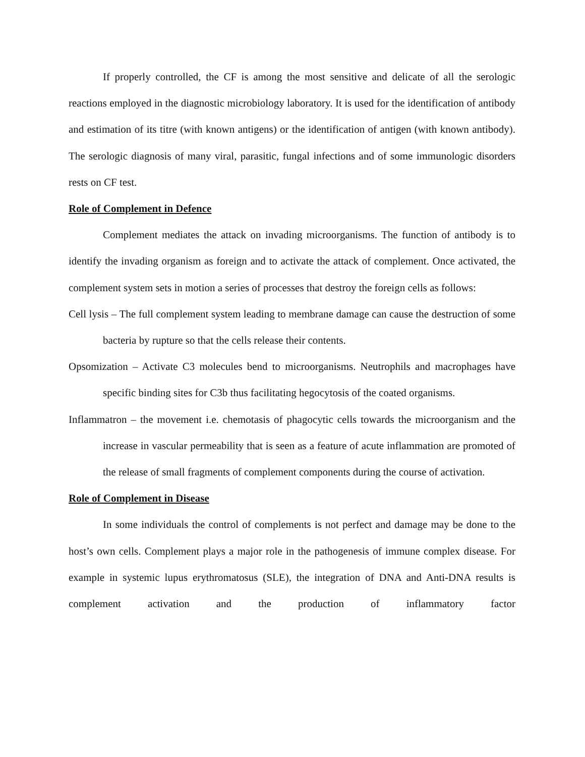If properly controlled, the CF is among the most sensitive and delicate of all the serologic reactions employed in the diagnostic microbiology laboratory. It is used for the identification of antibody and estimation of its titre (with known antigens) or the identification of antigen (with known antibody). The serologic diagnosis of many viral, parasitic, fungal infections and of some immunologic disorders rests on CF test.
Role of Complement in Defence
Complement mediates the attack on invading microorganisms. The function of antibody is to identify the invading organism as foreign and to activate the attack of complement. Once activated, the complement system sets in motion a series of processes that destroy the foreign cells as follows:
Cell lysis – The full complement system leading to membrane damage can cause the destruction of some bacteria by rupture so that the cells release their contents.
Opsomization – Activate C3 molecules bend to microorganisms. Neutrophils and macrophages have specific binding sites for C3b thus facilitating hegocytosis of the coated organisms.
Inflammatron – the movement i.e. chemotasis of phagocytic cells towards the microorganism and the increase in vascular permeability that is seen as a feature of acute inflammation are promoted of the release of small fragments of complement components during the course of activation.
Role of Complement in Disease
In some individuals the control of complements is not perfect and damage may be done to the host’s own cells. Complement plays a major role in the pathogenesis of immune complex disease. For example in systemic lupus erythromatosus (SLE), the integration of DNA and Anti-DNA results is complement activation and the production of inflammatory factor